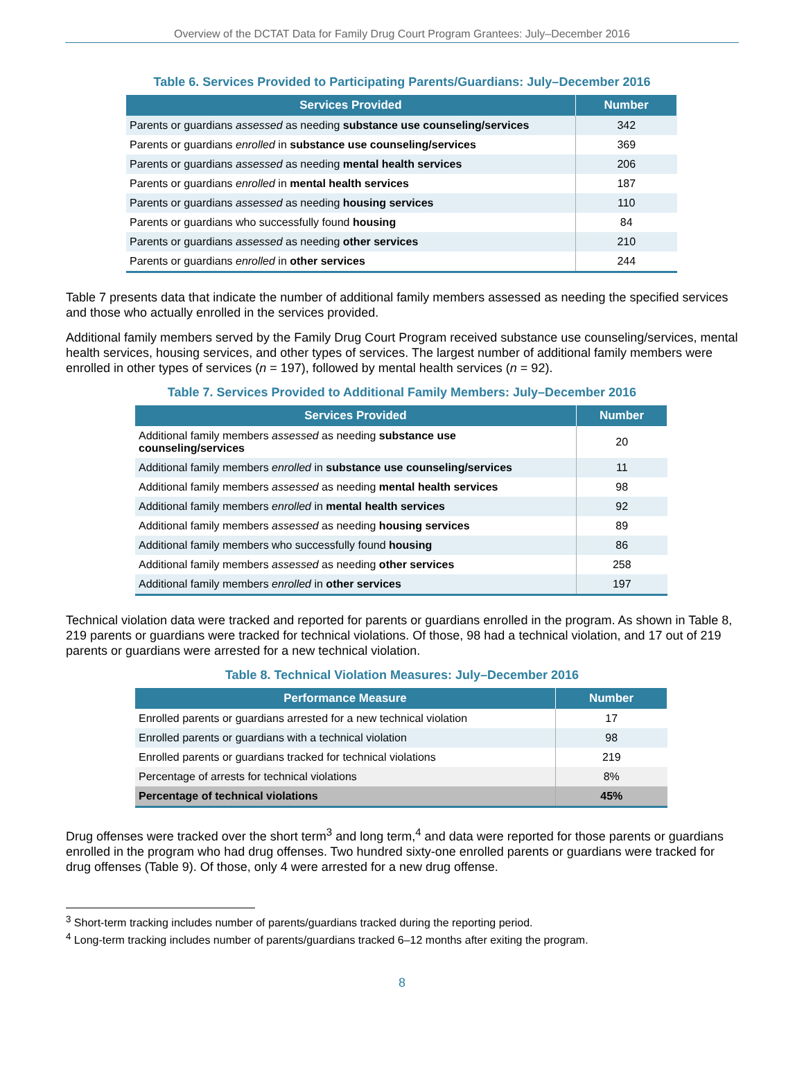Overview of the DCTAT Data for Family Drug Court Program Grantees: July–December 2016
Table 6. Services Provided to Participating Parents/Guardians: July–December 2016
| Services Provided | Number |
| --- | --- |
| Parents or guardians assessed as needing substance use counseling/services | 342 |
| Parents or guardians enrolled in substance use counseling/services | 369 |
| Parents or guardians assessed as needing mental health services | 206 |
| Parents or guardians enrolled in mental health services | 187 |
| Parents or guardians assessed as needing housing services | 110 |
| Parents or guardians who successfully found housing | 84 |
| Parents or guardians assessed as needing other services | 210 |
| Parents or guardians enrolled in other services | 244 |
Table 7 presents data that indicate the number of additional family members assessed as needing the specified services and those who actually enrolled in the services provided.
Additional family members served by the Family Drug Court Program received substance use counseling/services, mental health services, housing services, and other types of services. The largest number of additional family members were enrolled in other types of services (n = 197), followed by mental health services (n = 92).
Table 7. Services Provided to Additional Family Members: July–December 2016
| Services Provided | Number |
| --- | --- |
| Additional family members assessed as needing substance use counseling/services | 20 |
| Additional family members enrolled in substance use counseling/services | 11 |
| Additional family members assessed as needing mental health services | 98 |
| Additional family members enrolled in mental health services | 92 |
| Additional family members assessed as needing housing services | 89 |
| Additional family members who successfully found housing | 86 |
| Additional family members assessed as needing other services | 258 |
| Additional family members enrolled in other services | 197 |
Technical violation data were tracked and reported for parents or guardians enrolled in the program. As shown in Table 8, 219 parents or guardians were tracked for technical violations. Of those, 98 had a technical violation, and 17 out of 219 parents or guardians were arrested for a new technical violation.
Table 8. Technical Violation Measures: July–December 2016
| Performance Measure | Number |
| --- | --- |
| Enrolled parents or guardians arrested for a new technical violation | 17 |
| Enrolled parents or guardians with a technical violation | 98 |
| Enrolled parents or guardians tracked for technical violations | 219 |
| Percentage of arrests for technical violations | 8% |
| Percentage of technical violations | 45% |
Drug offenses were tracked over the short term<sup>3</sup> and long term,<sup>4</sup> and data were reported for those parents or guardians enrolled in the program who had drug offenses. Two hundred sixty-one enrolled parents or guardians were tracked for drug offenses (Table 9). Of those, only 4 were arrested for a new drug offense.
<sup>3</sup> Short-term tracking includes number of parents/guardians tracked during the reporting period.
<sup>4</sup> Long-term tracking includes number of parents/guardians tracked 6–12 months after exiting the program.
8